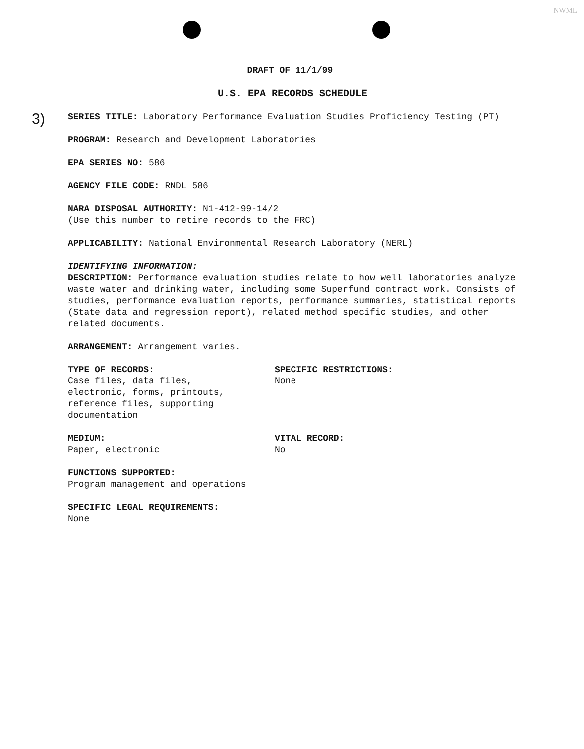NWML
3)
DRAFT OF 11/1/99
U.S. EPA RECORDS SCHEDULE
SERIES TITLE: Laboratory Performance Evaluation Studies Proficiency Testing (PT)
PROGRAM: Research and Development Laboratories
EPA SERIES NO: 586
AGENCY FILE CODE: RNDL 586
NARA DISPOSAL AUTHORITY: N1-412-99-14/2
(Use this number to retire records to the FRC)
APPLICABILITY: National Environmental Research Laboratory (NERL)
IDENTIFYING INFORMATION:
DESCRIPTION: Performance evaluation studies relate to how well laboratories analyze waste water and drinking water, including some Superfund contract work. Consists of studies, performance evaluation reports, performance summaries, statistical reports (State data and regression report), related method specific studies, and other related documents.
ARRANGEMENT: Arrangement varies.
TYPE OF RECORDS:
Case files, data files,
electronic, forms, printouts,
reference files, supporting
documentation
SPECIFIC RESTRICTIONS:
None
MEDIUM:
Paper, electronic
VITAL RECORD:
No
FUNCTIONS SUPPORTED:
Program management and operations
SPECIFIC LEGAL REQUIREMENTS:
None